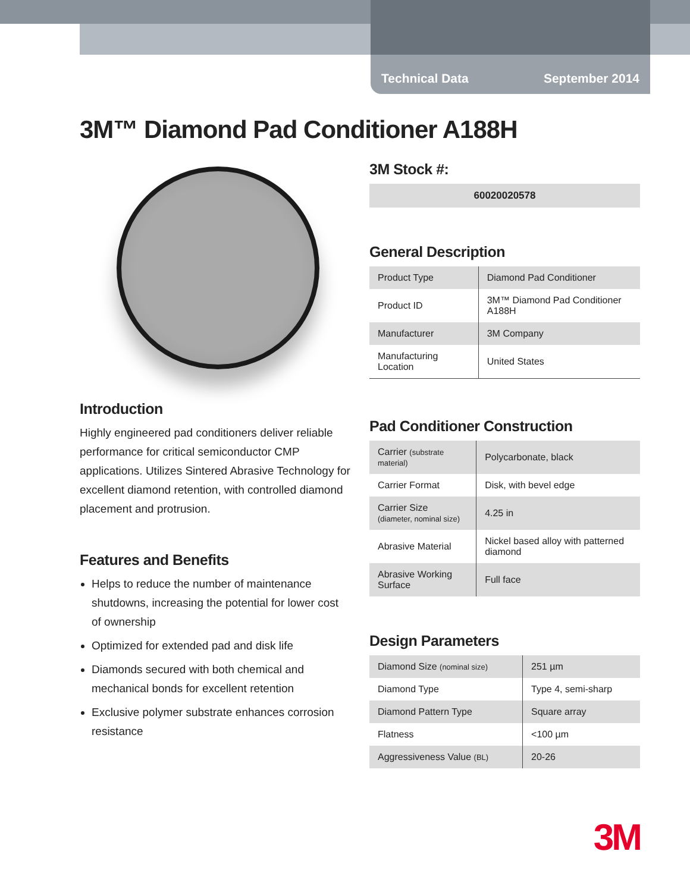Technical Data September 2014
3M™ Diamond Pad Conditioner A188H
Introduction
Highly engineered pad conditioners deliver reliable performance for critical semiconductor CMP applications. Utilizes Sintered Abrasive Technology for excellent diamond retention, with controlled diamond placement and protrusion.
Features and Benefits
Helps to reduce the number of maintenance shutdowns, increasing the potential for lower cost of ownership
Optimized for extended pad and disk life
Diamonds secured with both chemical and mechanical bonds for excellent retention
Exclusive polymer substrate enhances corrosion resistance
3M Stock #:
60020020578
General Description
| Product Type | Diamond Pad Conditioner |
| Product ID | 3M™ Diamond Pad Conditioner A188H |
| Manufacturer | 3M Company |
| Manufacturing Location | United States |
Pad Conditioner Construction
| Carrier (substrate material) | Polycarbonate, black |
| Carrier Format | Disk, with bevel edge |
| Carrier Size (diameter, nominal size) | 4.25 in |
| Abrasive Material | Nickel based alloy with patterned diamond |
| Abrasive Working Surface | Full face |
Design Parameters
| Diamond Size (nominal size) | 251 µm |
| Diamond Type | Type 4, semi-sharp |
| Diamond Pattern Type | Square array |
| Flatness | <100 µm |
| Aggressiveness Value (BL) | 20-26 |
3M